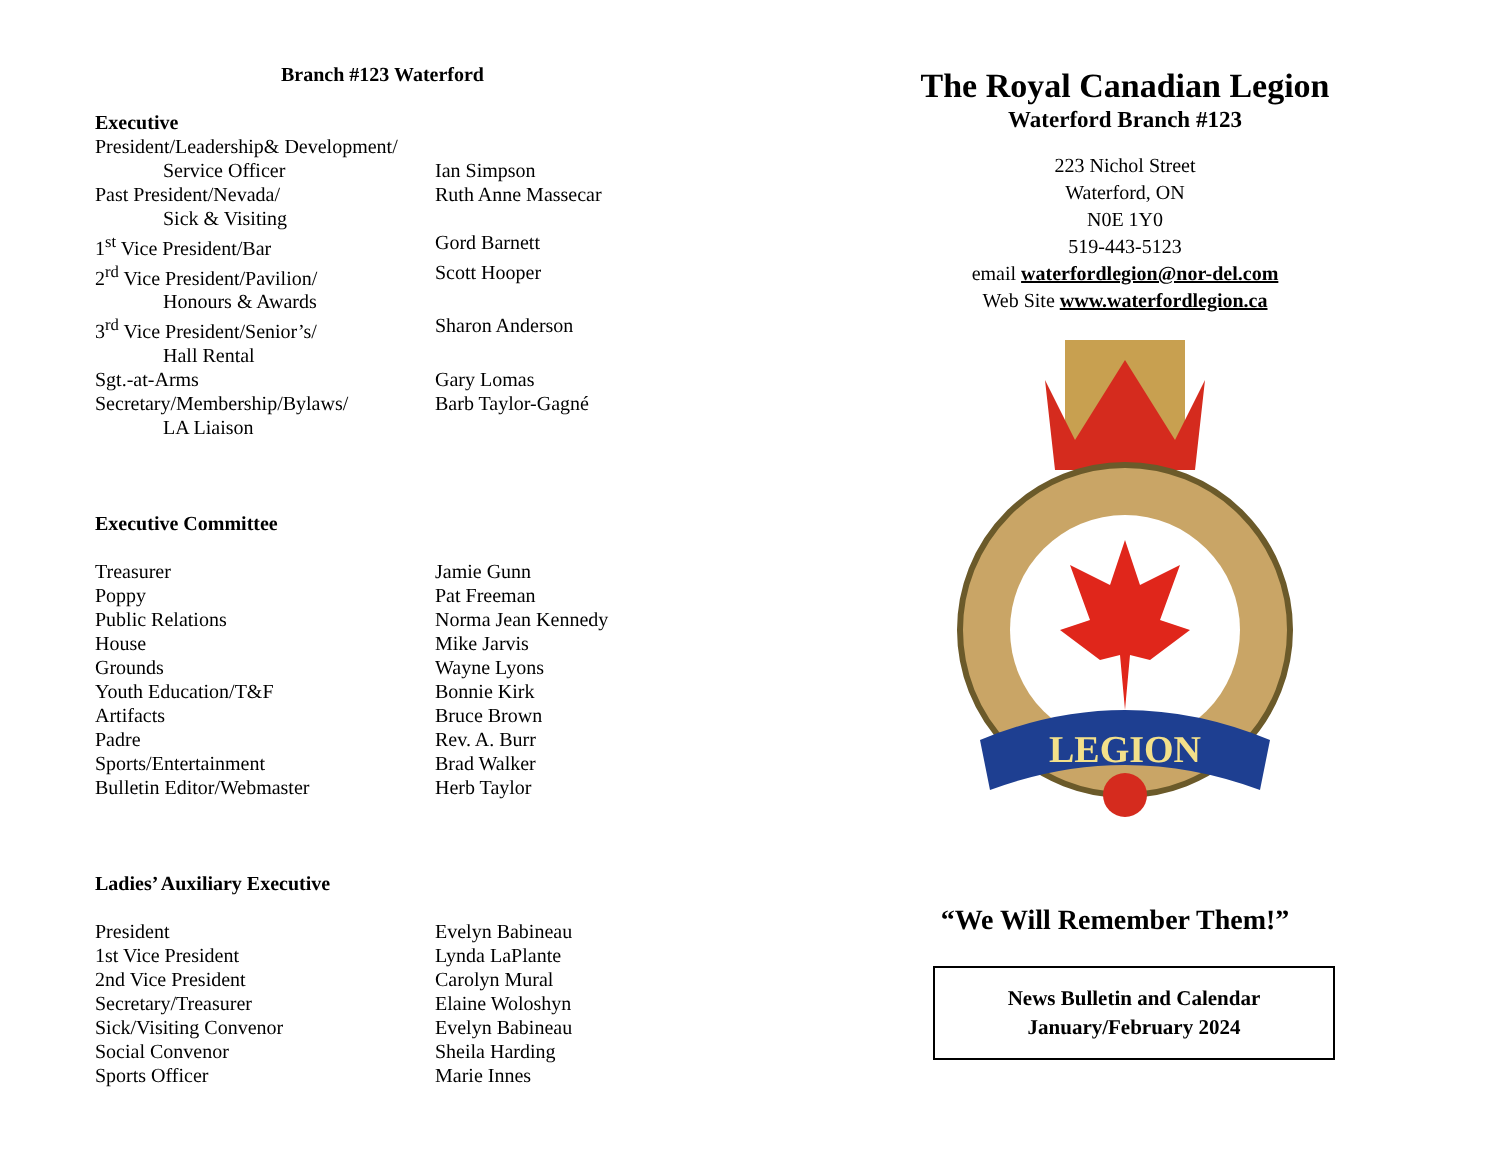Branch #123 Waterford
Executive
President/Leadership& Development/
Service Officer Ian Simpson
Past President/Nevada/ Ruth Anne Massecar
Sick & Visiting
1<sup>st</sup> Vice President/Bar Gord Barnett
2<sup>rd</sup> Vice President/Pavilion/ Scott Hooper
Honours & Awards
3<sup>rd</sup> Vice President/Senior’s/ Sharon Anderson
Hall Rental
Sgt.-at-Arms Gary Lomas
Secretary/Membership/Bylaws/ Barb Taylor-Gagné
LA Liaison
Executive Committee
Treasurer Jamie Gunn
Poppy Pat Freeman
Public Relations Norma Jean Kennedy
House Mike Jarvis
Grounds Wayne Lyons
Youth Education/T&F Bonnie Kirk
Artifacts Bruce Brown
Padre Rev. A. Burr
Sports/Entertainment Brad Walker
Bulletin Editor/Webmaster Herb Taylor
Ladies’ Auxiliary Executive
President Evelyn Babineau
1st Vice President Lynda LaPlante
2nd Vice President Carolyn Mural
Secretary/Treasurer Elaine Woloshyn
Sick/Visiting Convenor Evelyn Babineau
Social Convenor Sheila Harding
Sports Officer Marie Innes
The Royal Canadian Legion
Waterford Branch #123
223 Nichol Street
Waterford, ON
N0E 1Y0
519-443-5123
email waterfordlegion@nor-del.com
Web Site www.waterfordlegion.ca
LEGION
“We Will Remember Them!”
News Bulletin and Calendar
January/February 2024